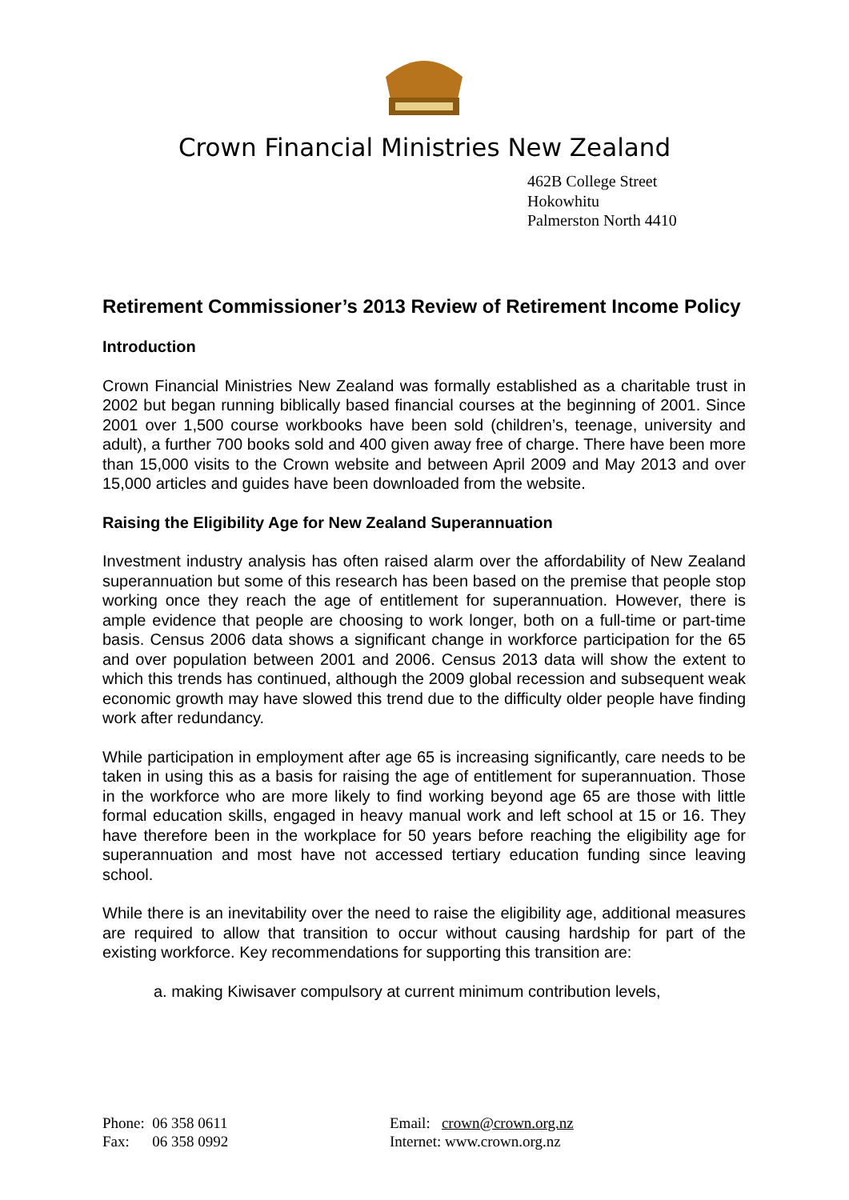Crown Financial Ministries New Zealand
462B College Street
Hokowhitu
Palmerston North 4410
Retirement Commissioner’s 2013 Review of Retirement Income Policy
Introduction
Crown Financial Ministries New Zealand was formally established as a charitable trust in 2002 but began running biblically based financial courses at the beginning of 2001. Since 2001 over 1,500 course workbooks have been sold (children’s, teenage, university and adult), a further 700 books sold and 400 given away free of charge. There have been more than 15,000 visits to the Crown website and between April 2009 and May 2013 and over 15,000 articles and guides have been downloaded from the website.
Raising the Eligibility Age for New Zealand Superannuation
Investment industry analysis has often raised alarm over the affordability of New Zealand superannuation but some of this research has been based on the premise that people stop working once they reach the age of entitlement for superannuation. However, there is ample evidence that people are choosing to work longer, both on a full-time or part-time basis. Census 2006 data shows a significant change in workforce participation for the 65 and over population between 2001 and 2006. Census 2013 data will show the extent to which this trends has continued, although the 2009 global recession and subsequent weak economic growth may have slowed this trend due to the difficulty older people have finding work after redundancy.
While participation in employment after age 65 is increasing significantly, care needs to be taken in using this as a basis for raising the age of entitlement for superannuation. Those in the workforce who are more likely to find working beyond age 65 are those with little formal education skills, engaged in heavy manual work and left school at 15 or 16. They have therefore been in the workplace for 50 years before reaching the eligibility age for superannuation and most have not accessed tertiary education funding since leaving school.
While there is an inevitability over the need to raise the eligibility age, additional measures are required to allow that transition to occur without causing hardship for part of the existing workforce. Key recommendations for supporting this transition are:
a. making Kiwisaver compulsory at current minimum contribution levels,
Phone: 06 358 0611
Fax: 06 358 0992
Email: crown@crown.org.nz
Internet: www.crown.org.nz